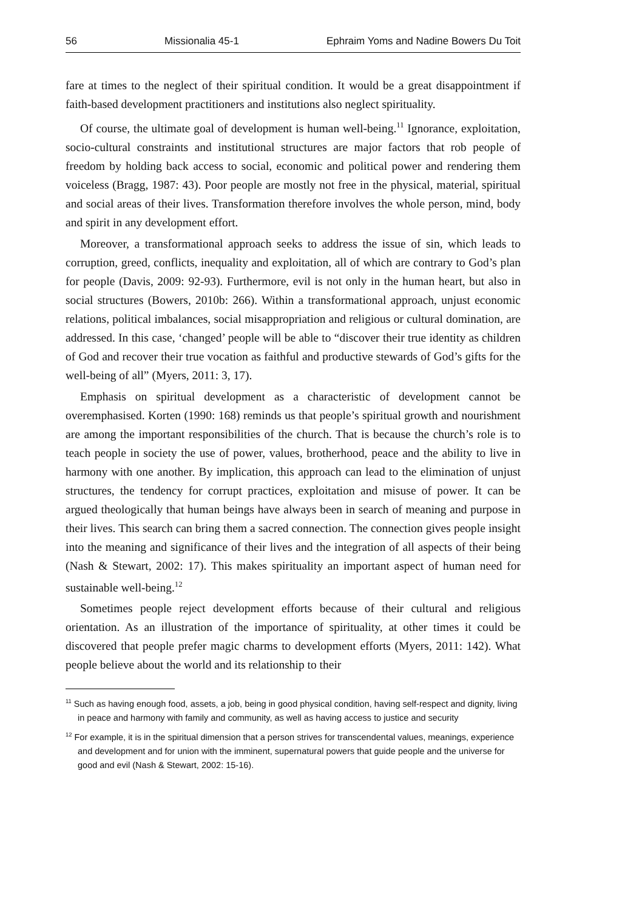56 Missionalia 45-1 Ephraim Yoms and Nadine Bowers Du Toit
fare at times to the neglect of their spiritual condition. It would be a great disappointment if faith-based development practitioners and institutions also neglect spirituality.
Of course, the ultimate goal of development is human well-being.<sup>11</sup> Ignorance, exploitation, socio-cultural constraints and institutional structures are major factors that rob people of freedom by holding back access to social, economic and political power and rendering them voiceless (Bragg, 1987: 43). Poor people are mostly not free in the physical, material, spiritual and social areas of their lives. Transformation therefore involves the whole person, mind, body and spirit in any development effort.
Moreover, a transformational approach seeks to address the issue of sin, which leads to corruption, greed, conflicts, inequality and exploitation, all of which are contrary to God’s plan for people (Davis, 2009: 92-93). Furthermore, evil is not only in the human heart, but also in social structures (Bowers, 2010b: 266). Within a transformational approach, unjust economic relations, political imbalances, social misappropriation and religious or cultural domination, are addressed. In this case, ‘changed’ people will be able to “discover their true identity as children of God and recover their true vocation as faithful and productive stewards of God’s gifts for the well-being of all” (Myers, 2011: 3, 17).
Emphasis on spiritual development as a characteristic of development cannot be overemphasised. Korten (1990: 168) reminds us that people’s spiritual growth and nourishment are among the important responsibilities of the church. That is because the church’s role is to teach people in society the use of power, values, brotherhood, peace and the ability to live in harmony with one another. By implication, this approach can lead to the elimination of unjust structures, the tendency for corrupt practices, exploitation and misuse of power. It can be argued theologically that human beings have always been in search of meaning and purpose in their lives. This search can bring them a sacred connection. The connection gives people insight into the meaning and significance of their lives and the integration of all aspects of their being (Nash & Stewart, 2002: 17). This makes spirituality an important aspect of human need for sustainable well-being.<sup>12</sup>
Sometimes people reject development efforts because of their cultural and religious orientation. As an illustration of the importance of spirituality, at other times it could be discovered that people prefer magic charms to development efforts (Myers, 2011: 142). What people believe about the world and its relationship to their
<sup>11</sup> Such as having enough food, assets, a job, being in good physical condition, having self-respect and dignity, living in peace and harmony with family and community, as well as having access to justice and security
<sup>12</sup> For example, it is in the spiritual dimension that a person strives for transcendental values, meanings, experience and development and for union with the imminent, supernatural powers that guide people and the universe for good and evil (Nash & Stewart, 2002: 15-16).